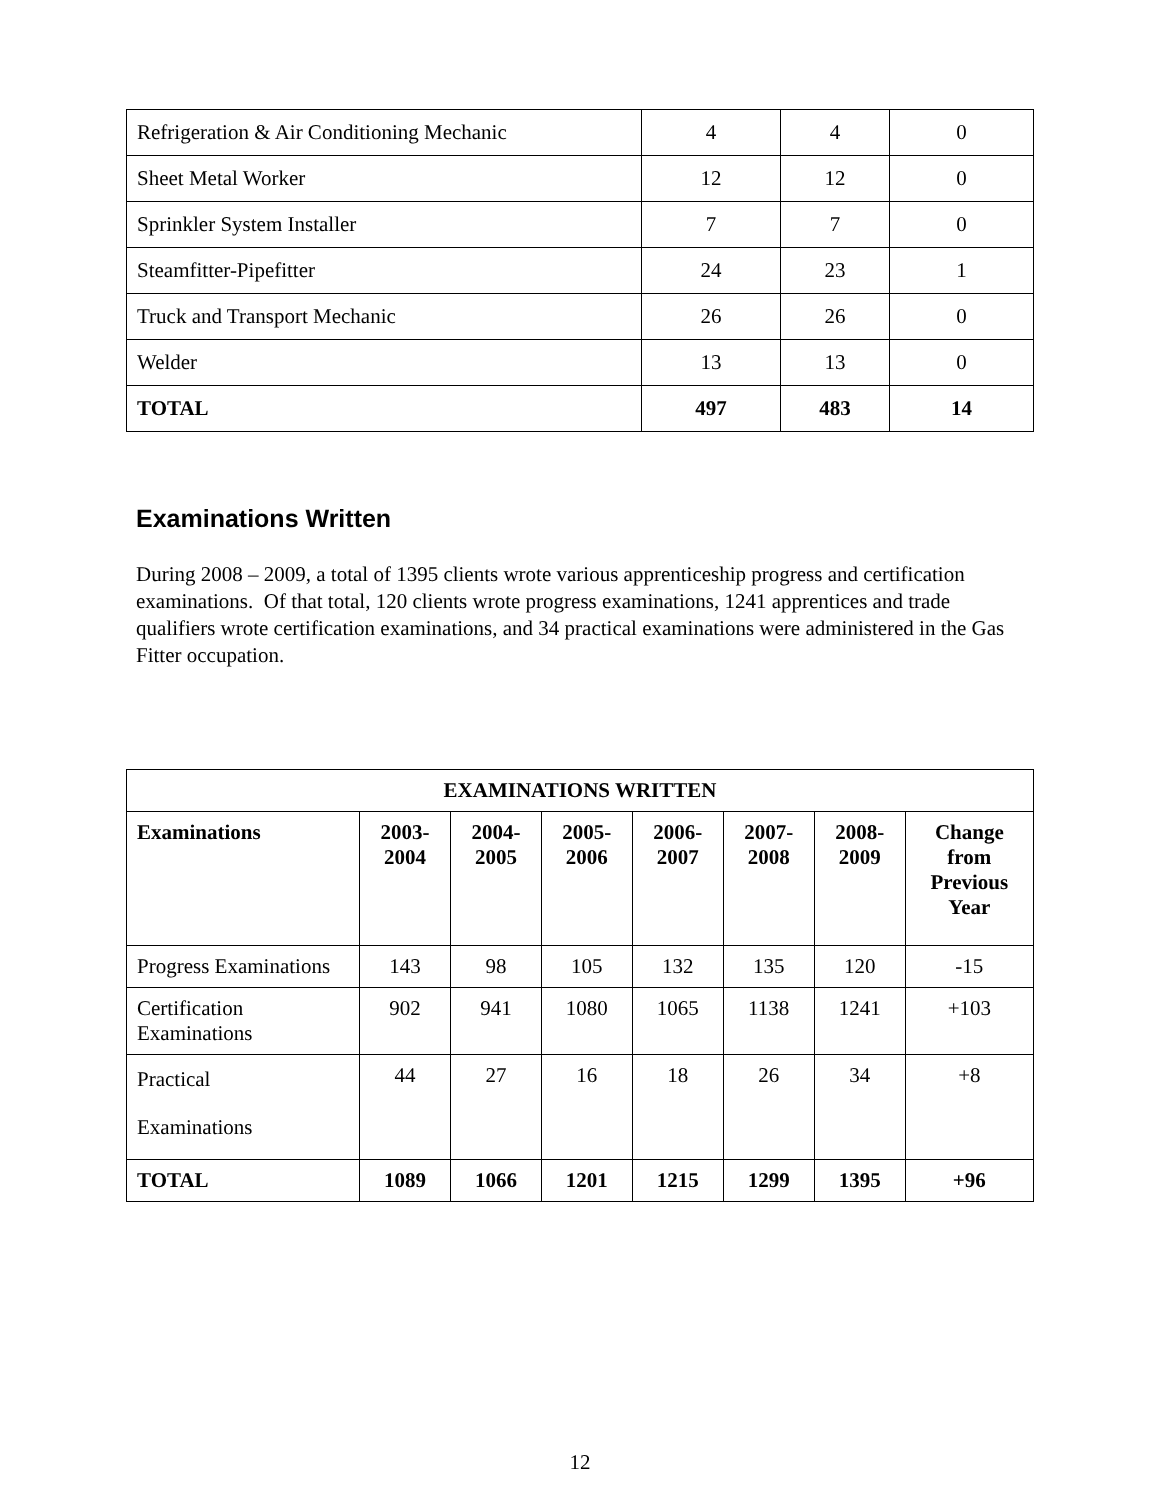| Refrigeration & Air Conditioning Mechanic | 4 | 4 | 0 |
| Sheet Metal Worker | 12 | 12 | 0 |
| Sprinkler System Installer | 7 | 7 | 0 |
| Steamfitter-Pipefitter | 24 | 23 | 1 |
| Truck and Transport Mechanic | 26 | 26 | 0 |
| Welder | 13 | 13 | 0 |
| TOTAL | 497 | 483 | 14 |
Examinations Written
During 2008 – 2009, a total of 1395 clients wrote various apprenticeship progress and certification examinations. Of that total, 120 clients wrote progress examinations, 1241 apprentices and trade qualifiers wrote certification examinations, and 34 practical examinations were administered in the Gas Fitter occupation.
| EXAMINATIONS WRITTEN | | | | | | | |
| --- | --- | --- | --- | --- | --- | --- | --- |
| Examinations | 2003- 2004 | 2004- 2005 | 2005- 2006 | 2006- 2007 | 2007- 2008 | 2008- 2009 | Change from Previous Year |
| Progress Examinations | 143 | 98 | 105 | 132 | 135 | 120 | -15 |
| Certification Examinations | 902 | 941 | 1080 | 1065 | 1138 | 1241 | +103 |
| Practical Examinations | 44 | 27 | 16 | 18 | 26 | 34 | +8 |
| TOTAL | 1089 | 1066 | 1201 | 1215 | 1299 | 1395 | +96 |
12